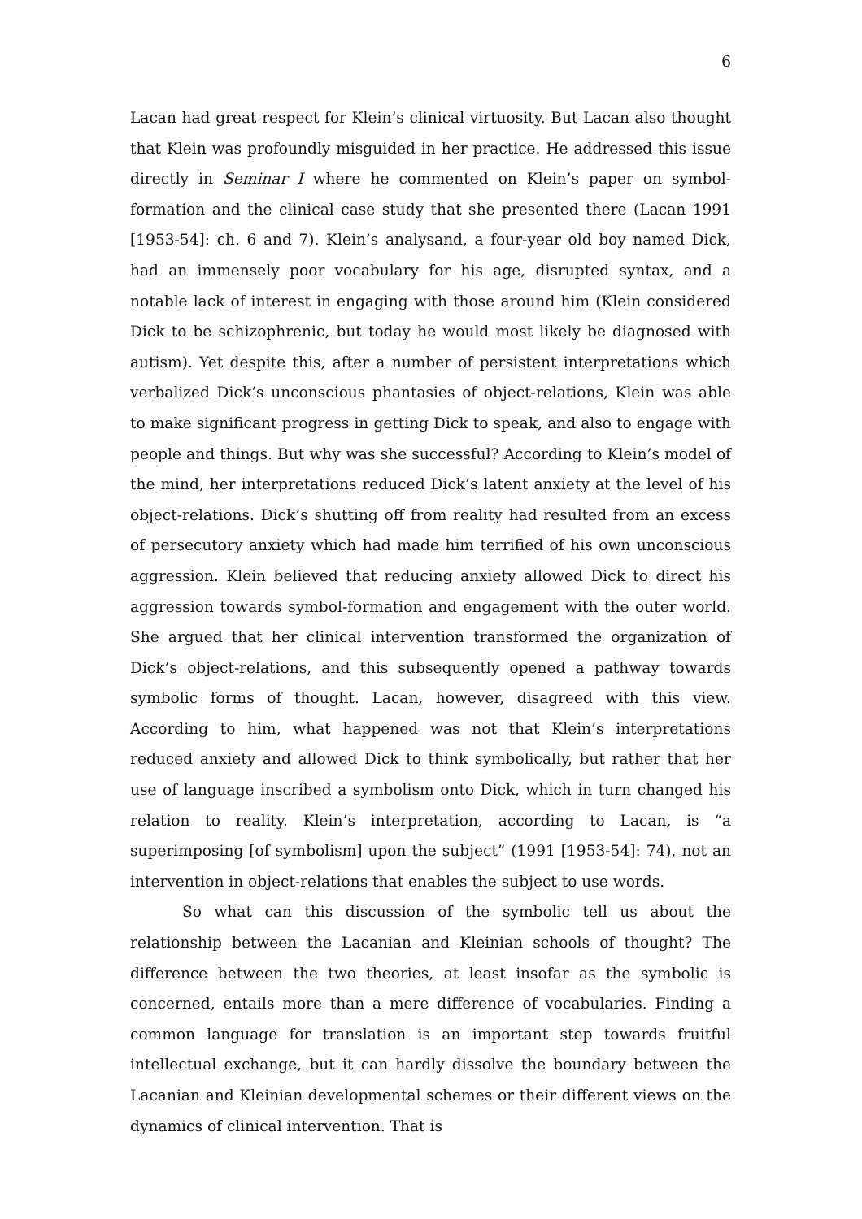6
Lacan had great respect for Klein’s clinical virtuosity. But Lacan also thought that Klein was profoundly misguided in her practice. He addressed this issue directly in Seminar I where he commented on Klein’s paper on symbol-formation and the clinical case study that she presented there (Lacan 1991 [1953-54]: ch. 6 and 7). Klein’s analysand, a four-year old boy named Dick, had an immensely poor vocabulary for his age, disrupted syntax, and a notable lack of interest in engaging with those around him (Klein considered Dick to be schizophrenic, but today he would most likely be diagnosed with autism). Yet despite this, after a number of persistent interpretations which verbalized Dick’s unconscious phantasies of object-relations, Klein was able to make significant progress in getting Dick to speak, and also to engage with people and things. But why was she successful? According to Klein’s model of the mind, her interpretations reduced Dick’s latent anxiety at the level of his object-relations. Dick’s shutting off from reality had resulted from an excess of persecutory anxiety which had made him terrified of his own unconscious aggression. Klein believed that reducing anxiety allowed Dick to direct his aggression towards symbol-formation and engagement with the outer world. She argued that her clinical intervention transformed the organization of Dick’s object-relations, and this subsequently opened a pathway towards symbolic forms of thought. Lacan, however, disagreed with this view. According to him, what happened was not that Klein’s interpretations reduced anxiety and allowed Dick to think symbolically, but rather that her use of language inscribed a symbolism onto Dick, which in turn changed his relation to reality. Klein’s interpretation, according to Lacan, is “a superimposing [of symbolism] upon the subject” (1991 [1953-54]: 74), not an intervention in object-relations that enables the subject to use words.
So what can this discussion of the symbolic tell us about the relationship between the Lacanian and Kleinian schools of thought? The difference between the two theories, at least insofar as the symbolic is concerned, entails more than a mere difference of vocabularies. Finding a common language for translation is an important step towards fruitful intellectual exchange, but it can hardly dissolve the boundary between the Lacanian and Kleinian developmental schemes or their different views on the dynamics of clinical intervention. That is